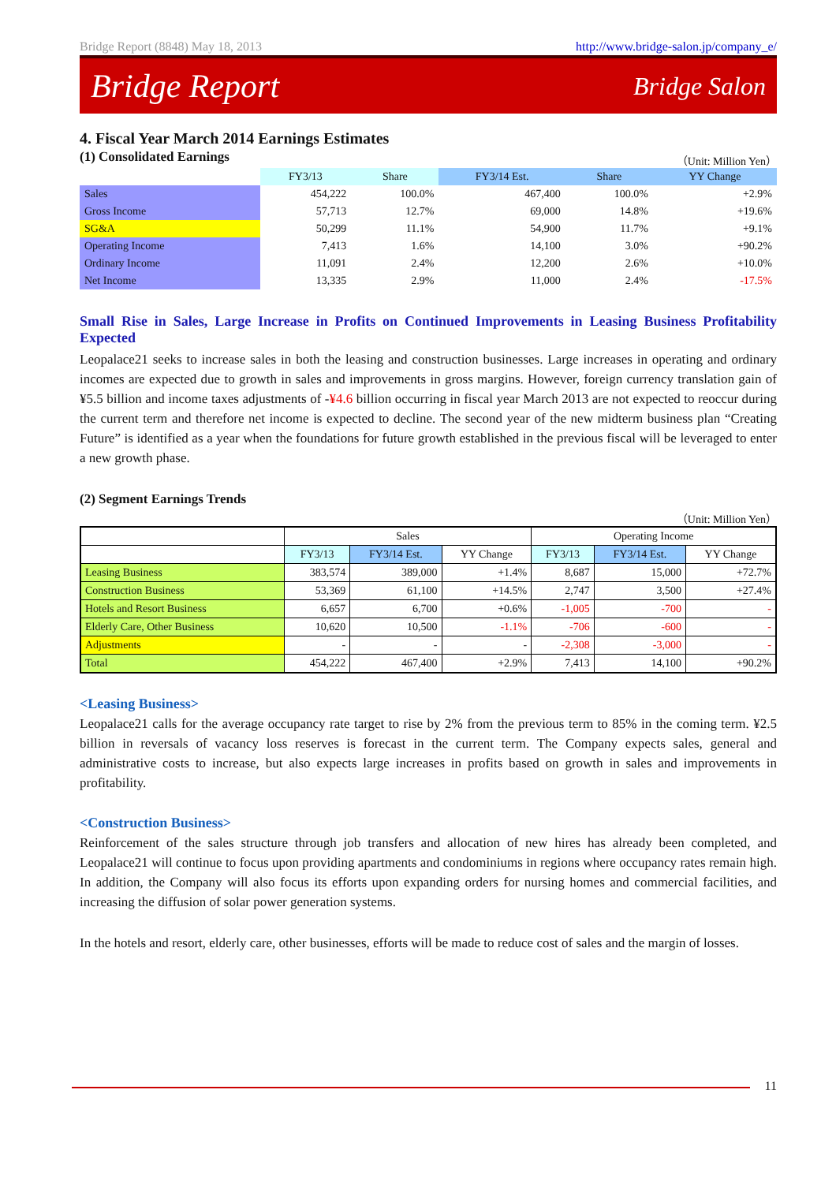Bridge Report (8848) May 18, 2013 http://www.bridge-salon.jp/company_e/
Bridge Report Bridge Salon
4. Fiscal Year March 2014 Earnings Estimates
(1) Consolidated Earnings
（Unit: Million Yen）
| | FY3/13 | Share | FY3/14 Est. | Share | YY Change |
| --- | --- | --- | --- | --- | --- |
| Sales | 454,222 | 100.0% | 467,400 | 100.0% | +2.9% |
| Gross Income | 57,713 | 12.7% | 69,000 | 14.8% | +19.6% |
| SG&A | 50,299 | 11.1% | 54,900 | 11.7% | +9.1% |
| Operating Income | 7,413 | 1.6% | 14,100 | 3.0% | +90.2% |
| Ordinary Income | 11,091 | 2.4% | 12,200 | 2.6% | +10.0% |
| Net Income | 13,335 | 2.9% | 11,000 | 2.4% | -17.5% |
Small Rise in Sales, Large Increase in Profits on Continued Improvements in Leasing Business Profitability Expected
Leopalace21 seeks to increase sales in both the leasing and construction businesses. Large increases in operating and ordinary incomes are expected due to growth in sales and improvements in gross margins. However, foreign currency translation gain of ¥5.5 billion and income taxes adjustments of -¥4.6 billion occurring in fiscal year March 2013 are not expected to reoccur during the current term and therefore net income is expected to decline. The second year of the new midterm business plan “Creating Future” is identified as a year when the foundations for future growth established in the previous fiscal will be leveraged to enter a new growth phase.
(2) Segment Earnings Trends
（Unit: Million Yen）
| | Sales | | | Operating Income | | |
| --- | --- | --- | --- | --- | --- | --- |
| | FY3/13 | FY3/14 Est. | YY Change | FY3/13 | FY3/14 Est. | YY Change |
| Leasing Business | 383,574 | 389,000 | +1.4% | 8,687 | 15,000 | +72.7% |
| Construction Business | 53,369 | 61,100 | +14.5% | 2,747 | 3,500 | +27.4% |
| Hotels and Resort Business | 6,657 | 6,700 | +0.6% | -1,005 | -700 | - |
| Elderly Care, Other Business | 10,620 | 10,500 | -1.1% | -706 | -600 | - |
| Adjustments | - | - | - | -2,308 | -3,000 | - |
| Total | 454,222 | 467,400 | +2.9% | 7,413 | 14,100 | +90.2% |
<Leasing Business>
Leopalace21 calls for the average occupancy rate target to rise by 2% from the previous term to 85% in the coming term. ¥2.5 billion in reversals of vacancy loss reserves is forecast in the current term. The Company expects sales, general and administrative costs to increase, but also expects large increases in profits based on growth in sales and improvements in profitability.
<Construction Business>
Reinforcement of the sales structure through job transfers and allocation of new hires has already been completed, and Leopalace21 will continue to focus upon providing apartments and condominiums in regions where occupancy rates remain high. In addition, the Company will also focus its efforts upon expanding orders for nursing homes and commercial facilities, and increasing the diffusion of solar power generation systems.
In the hotels and resort, elderly care, other businesses, efforts will be made to reduce cost of sales and the margin of losses.
11